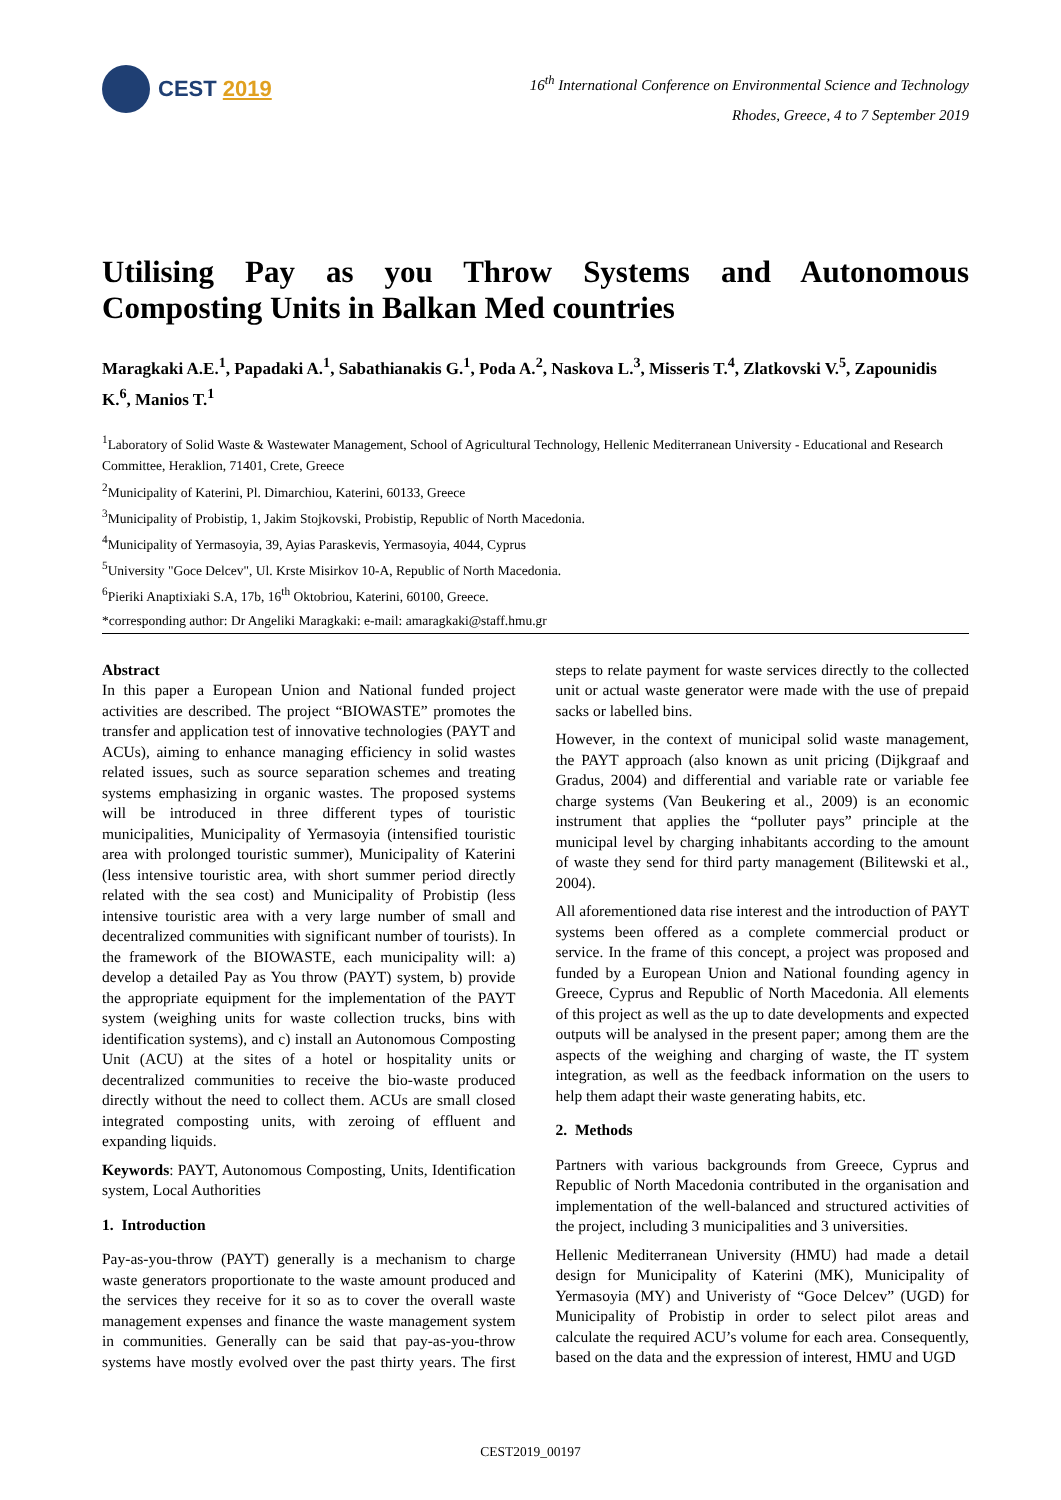CEST 2019
16<sup>th</sup> International Conference on Environmental Science and Technology
Rhodes, Greece, 4 to 7 September 2019
Utilising Pay as you Throw Systems and Autonomous Composting Units in Balkan Med countries
Maragkaki A.E.<sup>1</sup>, Papadaki A.<sup>1</sup>, Sabathianakis G.<sup>1</sup>, Poda A.<sup>2</sup>, Naskova L.<sup>3</sup>, Misseris T.<sup>4</sup>, Zlatkovski V.<sup>5</sup>, Zapounidis K.<sup>6</sup>, Manios T.<sup>1</sup>
<sup>1</sup> Laboratory of Solid Waste & Wastewater Management, School of Agricultural Technology, Hellenic Mediterranean University - Educational and Research Committee, Heraklion, 71401, Crete, Greece
<sup>2</sup> Municipality of Katerini, Pl. Dimarchiou, Katerini, 60133, Greece
<sup>3</sup> Municipality of Probistip, 1, Jakim Stojkovski, Probistip, Republic of North Macedonia.
<sup>4</sup> Municipality of Yermasoyia, 39, Ayias Paraskevis, Yermasoyia, 4044, Cyprus
<sup>5</sup> University "Goce Delcev", Ul. Krste Misirkov 10-A, Republic of North Macedonia.
<sup>6</sup> Pieriki Anaptixiaki S.A, 17b, 16<sup>th</sup> Oktobriou, Katerini, 60100, Greece.
*corresponding author: Dr Angeliki Maragkaki: e-mail: amaragkaki@staff.hmu.gr
Abstract
In this paper a European Union and National funded project activities are described. The project “BIOWASTE” promotes the transfer and application test of innovative technologies (PAYT and ACUs), aiming to enhance managing efficiency in solid wastes related issues, such as source separation schemes and treating systems emphasizing in organic wastes. The proposed systems will be introduced in three different types of touristic municipalities, Municipality of Yermasoyia (intensified touristic area with prolonged touristic summer), Municipality of Katerini (less intensive touristic area, with short summer period directly related with the sea cost) and Municipality of Probistip (less intensive touristic area with a very large number of small and decentralized communities with significant number of tourists). In the framework of the BIOWASTE, each municipality will: a) develop a detailed Pay as You throw (PAYT) system, b) provide the appropriate equipment for the implementation of the PAYT system (weighing units for waste collection trucks, bins with identification systems), and c) install an Autonomous Composting Unit (ACU) at the sites of a hotel or hospitality units or decentralized communities to receive the bio-waste produced directly without the need to collect them. ACUs are small closed integrated composting units, with zeroing of effluent and expanding liquids.
Keywords: PAYT, Autonomous Composting, Units, Identification system, Local Authorities
1. Introduction
Pay-as-you-throw (PAYT) generally is a mechanism to charge waste generators proportionate to the waste amount produced and the services they receive for it so as to cover the overall waste management expenses and finance the waste management system in communities. Generally can be said that pay-as-you-throw systems have mostly evolved over the past thirty years. The first steps to relate payment for waste services directly to the collected unit or actual waste generator were made with the use of prepaid sacks or labelled bins.
However, in the context of municipal solid waste management, the PAYT approach (also known as unit pricing (Dijkgraaf and Gradus, 2004) and differential and variable rate or variable fee charge systems (Van Beukering et al., 2009) is an economic instrument that applies the “polluter pays” principle at the municipal level by charging inhabitants according to the amount of waste they send for third party management (Bilitewski et al., 2004).
All aforementioned data rise interest and the introduction of PAYT systems been offered as a complete commercial product or service. In the frame of this concept, a project was proposed and funded by a European Union and National founding agency in Greece, Cyprus and Republic of North Macedonia. All elements of this project as well as the up to date developments and expected outputs will be analysed in the present paper; among them are the aspects of the weighing and charging of waste, the IT system integration, as well as the feedback information on the users to help them adapt their waste generating habits, etc.
2. Methods
Partners with various backgrounds from Greece, Cyprus and Republic of North Macedonia contributed in the organisation and implementation of the well-balanced and structured activities of the project, including 3 municipalities and 3 universities.
Hellenic Mediterranean University (HMU) had made a detail design for Municipality of Katerini (MK), Municipality of Yermasoyia (MY) and Univeristy of “Goce Delcev” (UGD) for Municipality of Probistip in order to select pilot areas and calculate the required ACU’s volume for each area. Consequently, based on the data and the expression of interest, HMU and UGD
CEST2019_00197